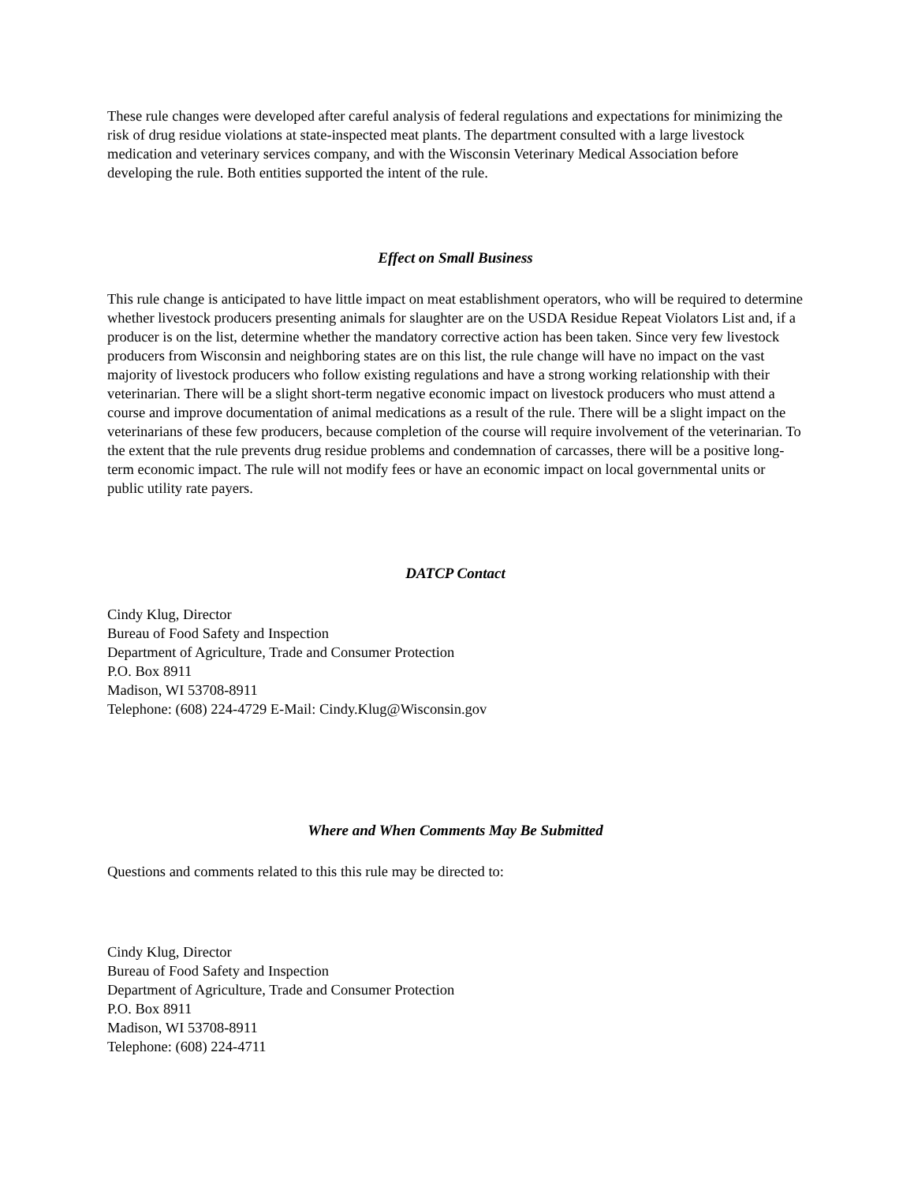These rule changes were developed after careful analysis of federal regulations and expectations for minimizing the risk of drug residue violations at state-inspected meat plants. The department consulted with a large livestock medication and veterinary services company, and with the Wisconsin Veterinary Medical Association before developing the rule. Both entities supported the intent of the rule.
Effect on Small Business
This rule change is anticipated to have little impact on meat establishment operators, who will be required to determine whether livestock producers presenting animals for slaughter are on the USDA Residue Repeat Violators List and, if a producer is on the list, determine whether the mandatory corrective action has been taken. Since very few livestock producers from Wisconsin and neighboring states are on this list, the rule change will have no impact on the vast majority of livestock producers who follow existing regulations and have a strong working relationship with their veterinarian. There will be a slight short-term negative economic impact on livestock producers who must attend a course and improve documentation of animal medications as a result of the rule. There will be a slight impact on the veterinarians of these few producers, because completion of the course will require involvement of the veterinarian. To the extent that the rule prevents drug residue problems and condemnation of carcasses, there will be a positive long-term economic impact. The rule will not modify fees or have an economic impact on local governmental units or public utility rate payers.
DATCP Contact
Cindy Klug, Director
Bureau of Food Safety and Inspection
Department of Agriculture, Trade and Consumer Protection
P.O. Box 8911
Madison, WI 53708-8911
Telephone: (608) 224-4729 E-Mail: Cindy.Klug@Wisconsin.gov
Where and When Comments May Be Submitted
Questions and comments related to this this rule may be directed to:
Cindy Klug, Director
Bureau of Food Safety and Inspection
Department of Agriculture, Trade and Consumer Protection
P.O. Box 8911
Madison, WI 53708-8911
Telephone: (608) 224-4711